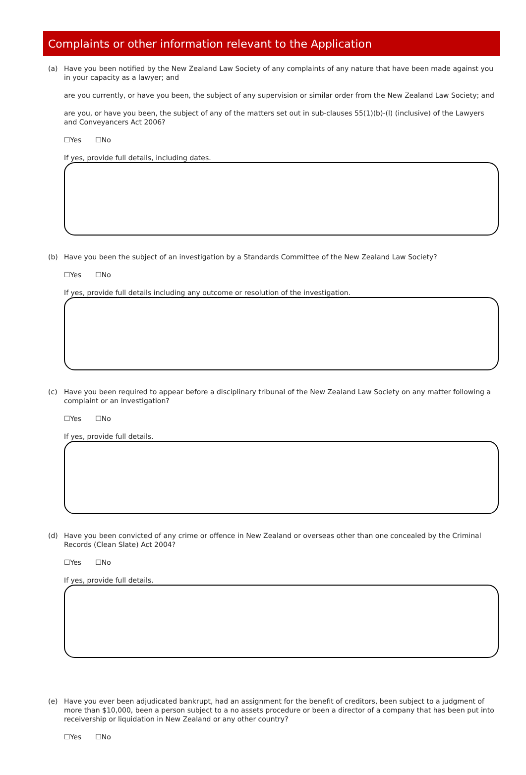Complaints or other information relevant to the Application
(a) Have you been notified by the New Zealand Law Society of any complaints of any nature that have been made against you in your capacity as a lawyer; and
are you currently, or have you been, the subject of any supervision or similar order from the New Zealand Law Society; and
are you, or have you been, the subject of any of the matters set out in sub-clauses 55(1)(b)-(l) (inclusive) of the Lawyers and Conveyancers Act 2006?
☐Yes ☐No
If yes, provide full details, including dates.
(b) Have you been the subject of an investigation by a Standards Committee of the New Zealand Law Society?
☐Yes ☐No
If yes, provide full details including any outcome or resolution of the investigation.
(c) Have you been required to appear before a disciplinary tribunal of the New Zealand Law Society on any matter following a complaint or an investigation?
☐Yes ☐No
If yes, provide full details.
(d) Have you been convicted of any crime or offence in New Zealand or overseas other than one concealed by the Criminal Records (Clean Slate) Act 2004?
☐Yes ☐No
If yes, provide full details.
(e) Have you ever been adjudicated bankrupt, had an assignment for the benefit of creditors, been subject to a judgment of more than $10,000, been a person subject to a no assets procedure or been a director of a company that has been put into receivership or liquidation in New Zealand or any other country?
☐Yes ☐No